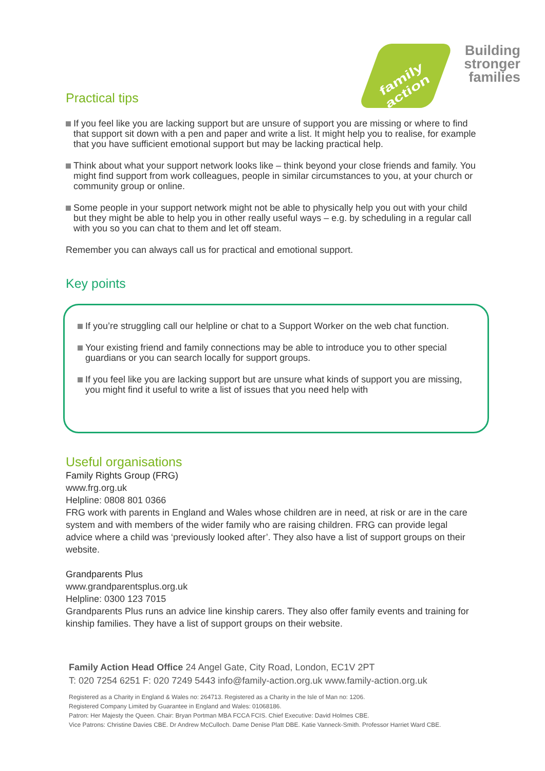family action
Building
stronger
families
Practical tips
If you feel like you are lacking support but are unsure of support you are missing or where to find that support sit down with a pen and paper and write a list. It might help you to realise, for example that you have sufficient emotional support but may be lacking practical help.
Think about what your support network looks like – think beyond your close friends and family. You might find support from work colleagues, people in similar circumstances to you, at your church or community group or online.
Some people in your support network might not be able to physically help you out with your child but they might be able to help you in other really useful ways – e.g. by scheduling in a regular call with you so you can chat to them and let off steam.
Remember you can always call us for practical and emotional support.
Key points
If you’re struggling call our helpline or chat to a Support Worker on the web chat function.
Your existing friend and family connections may be able to introduce you to other special guardians or you can search locally for support groups.
If you feel like you are lacking support but are unsure what kinds of support you are missing, you might find it useful to write a list of issues that you need help with
Useful organisations
Family Rights Group (FRG)
www.frg.org.uk
Helpline: 0808 801 0366
FRG work with parents in England and Wales whose children are in need, at risk or are in the care system and with members of the wider family who are raising children. FRG can provide legal advice where a child was ‘previously looked after’. They also have a list of support groups on their website.
Grandparents Plus
www.grandparentsplus.org.uk
Helpline: 0300 123 7015
Grandparents Plus runs an advice line kinship carers. They also offer family events and training for kinship families. They have a list of support groups on their website.
Family Action Head Office 24 Angel Gate, City Road, London, EC1V 2PT
T: 020 7254 6251 F: 020 7249 5443 info@family-action.org.uk www.family-action.org.uk
Registered as a Charity in England & Wales no: 264713. Registered as a Charity in the Isle of Man no: 1206.
Registered Company Limited by Guarantee in England and Wales: 01068186.
Patron: Her Majesty the Queen. Chair: Bryan Portman MBA FCCA FCIS. Chief Executive: David Holmes CBE.
Vice Patrons: Christine Davies CBE. Dr Andrew McCulloch. Dame Denise Platt DBE. Katie Vanneck-Smith. Professor Harriet Ward CBE.